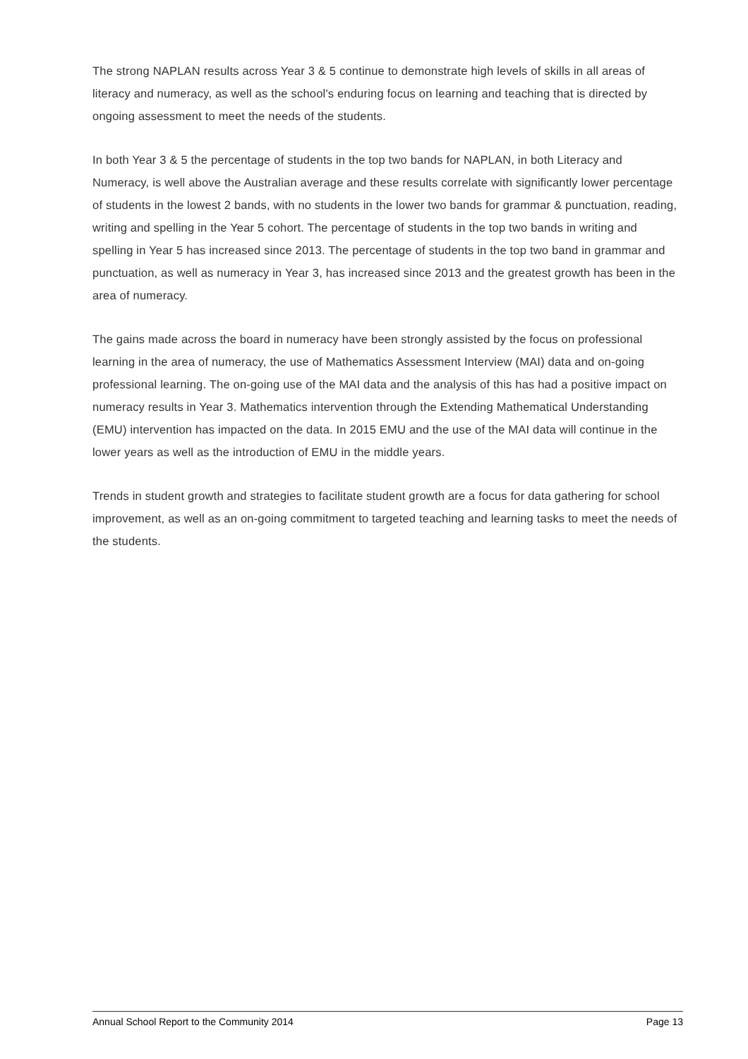The strong NAPLAN results across Year 3 & 5 continue to demonstrate high levels of skills in all areas of literacy and numeracy, as well as the school's enduring focus on learning and teaching that is directed by ongoing assessment to meet the needs of the students.
In both Year 3 & 5 the percentage of students in the top two bands for NAPLAN, in both Literacy and Numeracy, is well above the Australian average and these results correlate with significantly lower percentage of students in the lowest 2 bands, with no students in the lower two bands for grammar & punctuation, reading, writing and spelling in the Year 5 cohort. The percentage of students in the top two bands in writing and spelling in Year 5 has increased since 2013. The percentage of students in the top two band in grammar and punctuation, as well as numeracy in Year 3, has increased since 2013 and the greatest growth has been in the area of numeracy.
The gains made across the board in numeracy have been strongly assisted by the focus on professional learning in the area of numeracy, the use of Mathematics Assessment Interview (MAI) data and on-going professional learning. The on-going use of the MAI data and the analysis of this has had a positive impact on numeracy results in Year 3. Mathematics intervention through the Extending Mathematical Understanding (EMU) intervention has impacted on the data. In 2015 EMU and the use of the MAI data will continue in the lower years as well as the introduction of EMU in the middle years.
Trends in student growth and strategies to facilitate student growth are a focus for data gathering for school improvement, as well as an on-going commitment to targeted teaching and learning tasks to meet the needs of the students.
Annual School Report to the Community 2014 Page 13